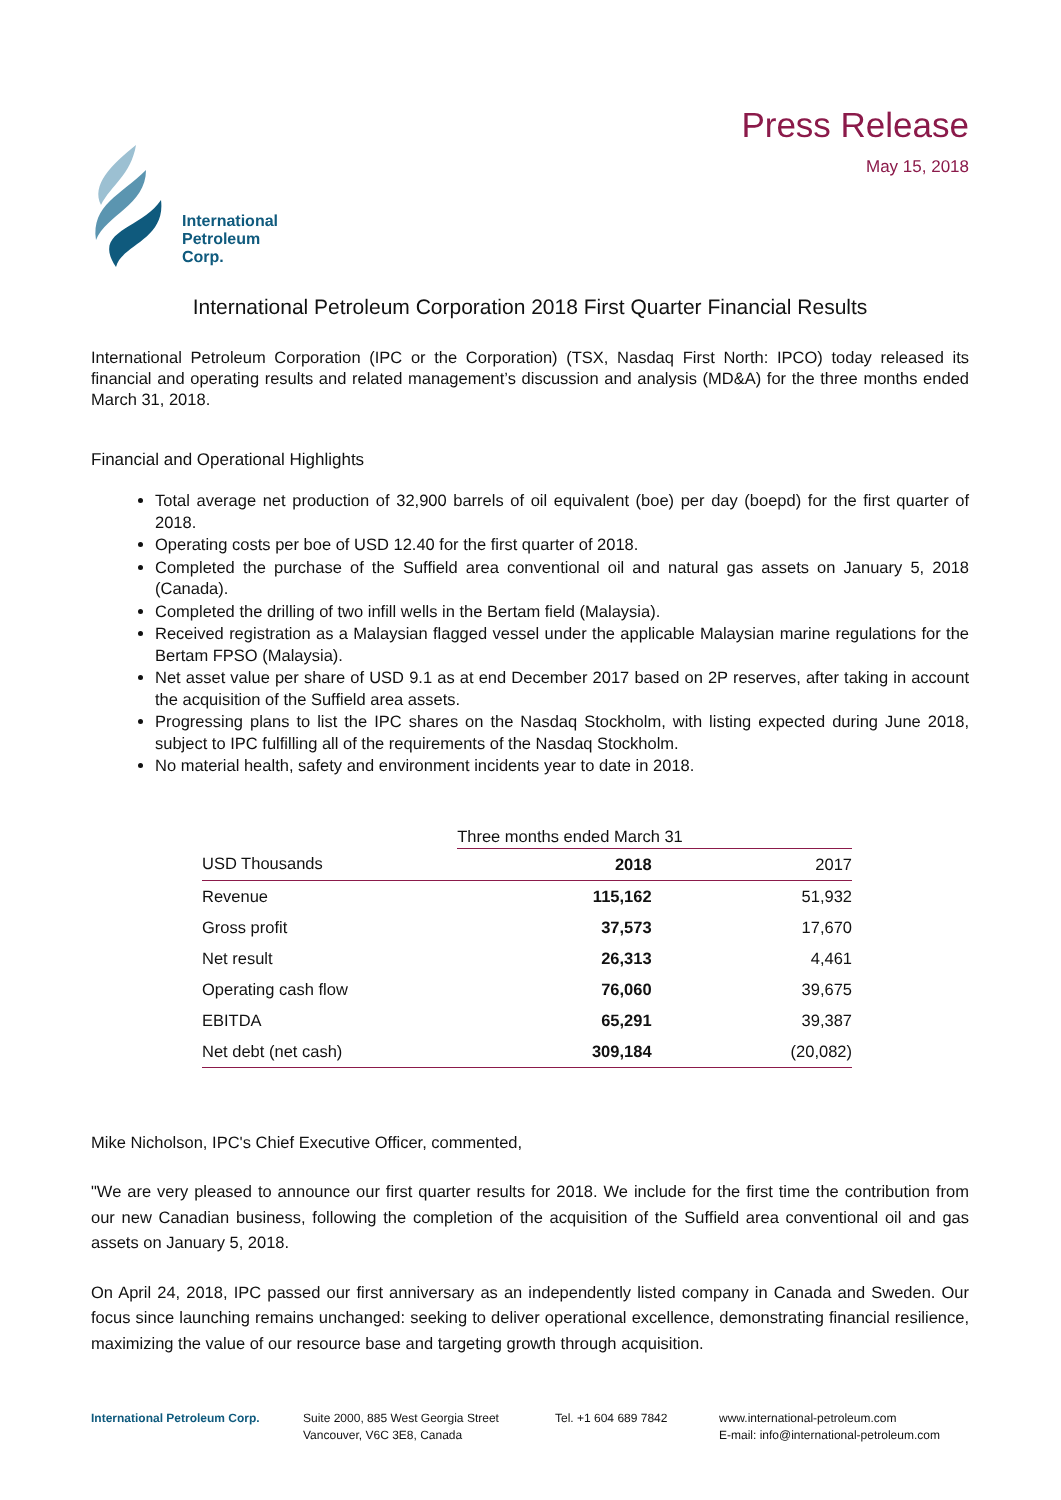International
Petroleum
Corp.
Press Release
May 15, 2018
International Petroleum Corporation 2018 First Quarter Financial Results
International Petroleum Corporation (IPC or the Corporation) (TSX, Nasdaq First North: IPCO) today released its financial and operating results and related management’s discussion and analysis (MD&A) for the three months ended March 31, 2018.
Financial and Operational Highlights
Total average net production of 32,900 barrels of oil equivalent (boe) per day (boepd) for the first quarter of 2018.
Operating costs per boe of USD 12.40 for the first quarter of 2018.
Completed the purchase of the Suffield area conventional oil and natural gas assets on January 5, 2018 (Canada).
Completed the drilling of two infill wells in the Bertam field (Malaysia).
Received registration as a Malaysian flagged vessel under the applicable Malaysian marine regulations for the Bertam FPSO (Malaysia).
Net asset value per share of USD 9.1 as at end December 2017 based on 2P reserves, after taking in account the acquisition of the Suffield area assets.
Progressing plans to list the IPC shares on the Nasdaq Stockholm, with listing expected during June 2018, subject to IPC fulfilling all of the requirements of the Nasdaq Stockholm.
No material health, safety and environment incidents year to date in 2018.
| | Three months ended March 31 | |
| --- | --- | --- |
| USD Thousands | 2018 | 2017 |
| Revenue | 115,162 | 51,932 |
| Gross profit | 37,573 | 17,670 |
| Net result | 26,313 | 4,461 |
| Operating cash flow | 76,060 | 39,675 |
| EBITDA | 65,291 | 39,387 |
| Net debt (net cash) | 309,184 | (20,082) |
Mike Nicholson, IPC's Chief Executive Officer, commented,
"We are very pleased to announce our first quarter results for 2018. We include for the first time the contribution from our new Canadian business, following the completion of the acquisition of the Suffield area conventional oil and gas assets on January 5, 2018.
On April 24, 2018, IPC passed our first anniversary as an independently listed company in Canada and Sweden. Our focus since launching remains unchanged: seeking to deliver operational excellence, demonstrating financial resilience, maximizing the value of our resource base and targeting growth through acquisition.
International Petroleum Corp. Suite 2000, 885 West Georgia Street
Vancouver, V6C 3E8, Canada
Tel. +1 604 689 7842 www.international-petroleum.com
E-mail: info@international-petroleum.com